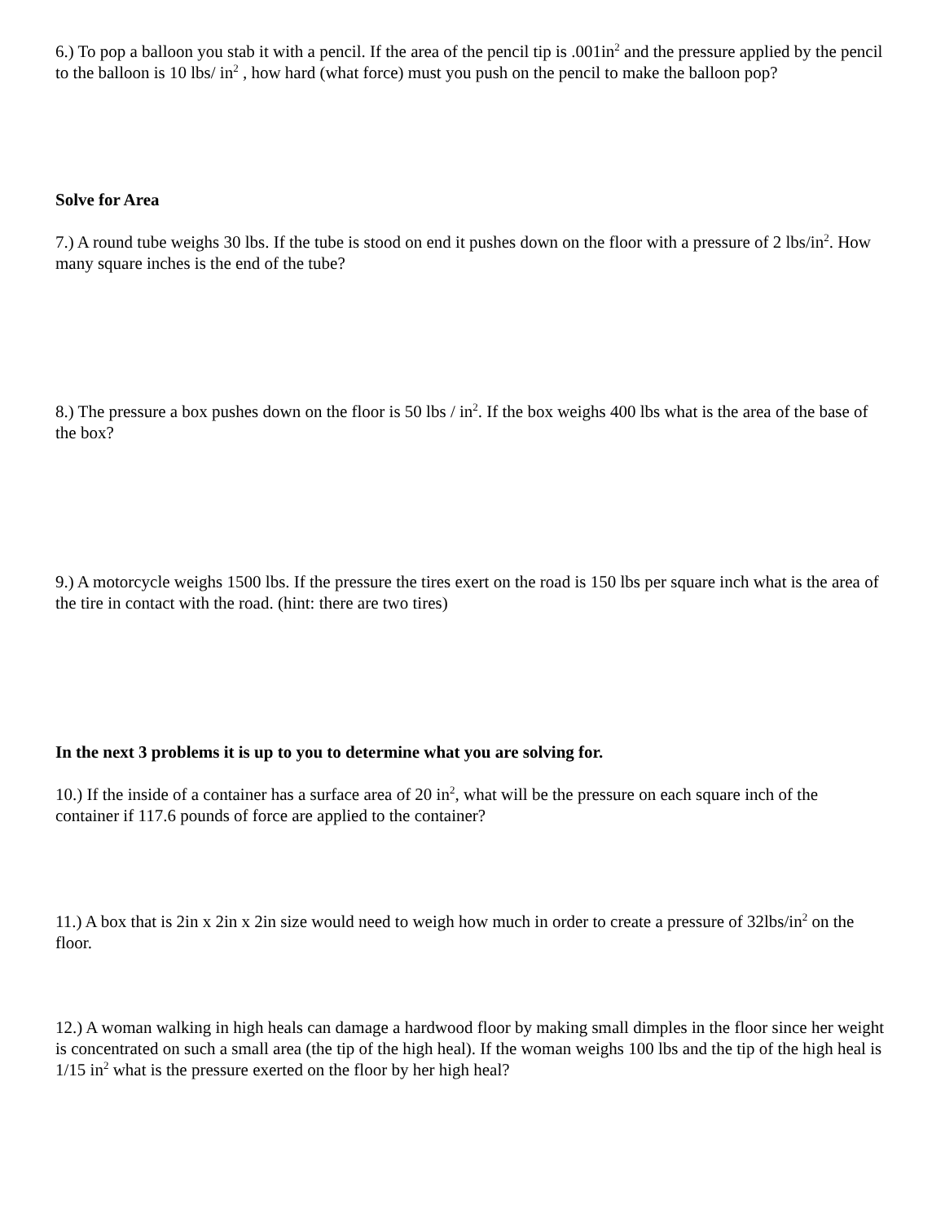6.) To pop a balloon you stab it with a pencil. If the area of the pencil tip is .001in<sup>2</sup> and the pressure applied by the pencil to the balloon is 10 lbs/ in<sup>2</sup> , how hard (what force) must you push on the pencil to make the balloon pop?
Solve for Area
7.) A round tube weighs 30 lbs. If the tube is stood on end it pushes down on the floor with a pressure of 2 lbs/in<sup>2</sup>. How many square inches is the end of the tube?
8.) The pressure a box pushes down on the floor is 50 lbs / in<sup>2</sup>. If the box weighs 400 lbs what is the area of the base of the box?
9.) A motorcycle weighs 1500 lbs. If the pressure the tires exert on the road is 150 lbs per square inch what is the area of the tire in contact with the road. (hint: there are two tires)
In the next 3 problems it is up to you to determine what you are solving for.
10.) If the inside of a container has a surface area of 20 in<sup>2</sup>, what will be the pressure on each square inch of the container if 117.6 pounds of force are applied to the container?
11.) A box that is 2in x 2in x 2in size would need to weigh how much in order to create a pressure of 32lbs/in<sup>2</sup> on the floor.
12.) A woman walking in high heals can damage a hardwood floor by making small dimples in the floor since her weight is concentrated on such a small area (the tip of the high heal). If the woman weighs 100 lbs and the tip of the high heal is 1/15 in<sup>2</sup> what is the pressure exerted on the floor by her high heal?